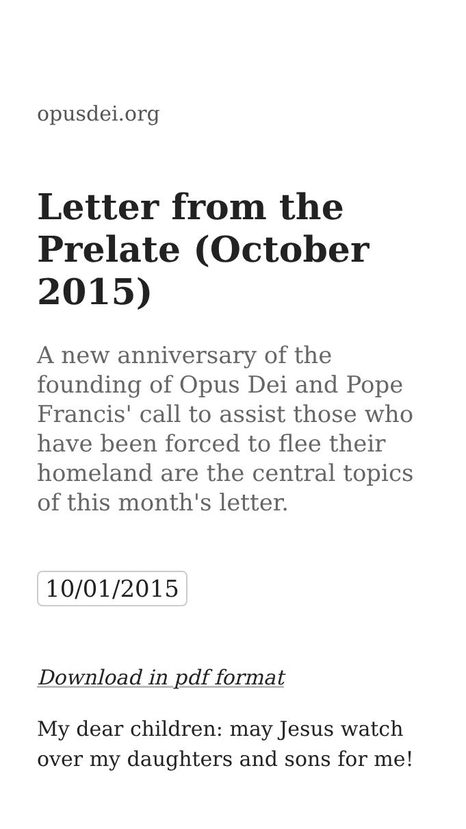opusdei.org
Letter from the Prelate (October 2015)
A new anniversary of the founding of Opus Dei and Pope Francis' call to assist those who have been forced to flee their homeland are the central topics of this month's letter.
10/01/2015
Download in pdf format
My dear children: may Jesus watch over my daughters and sons for me!